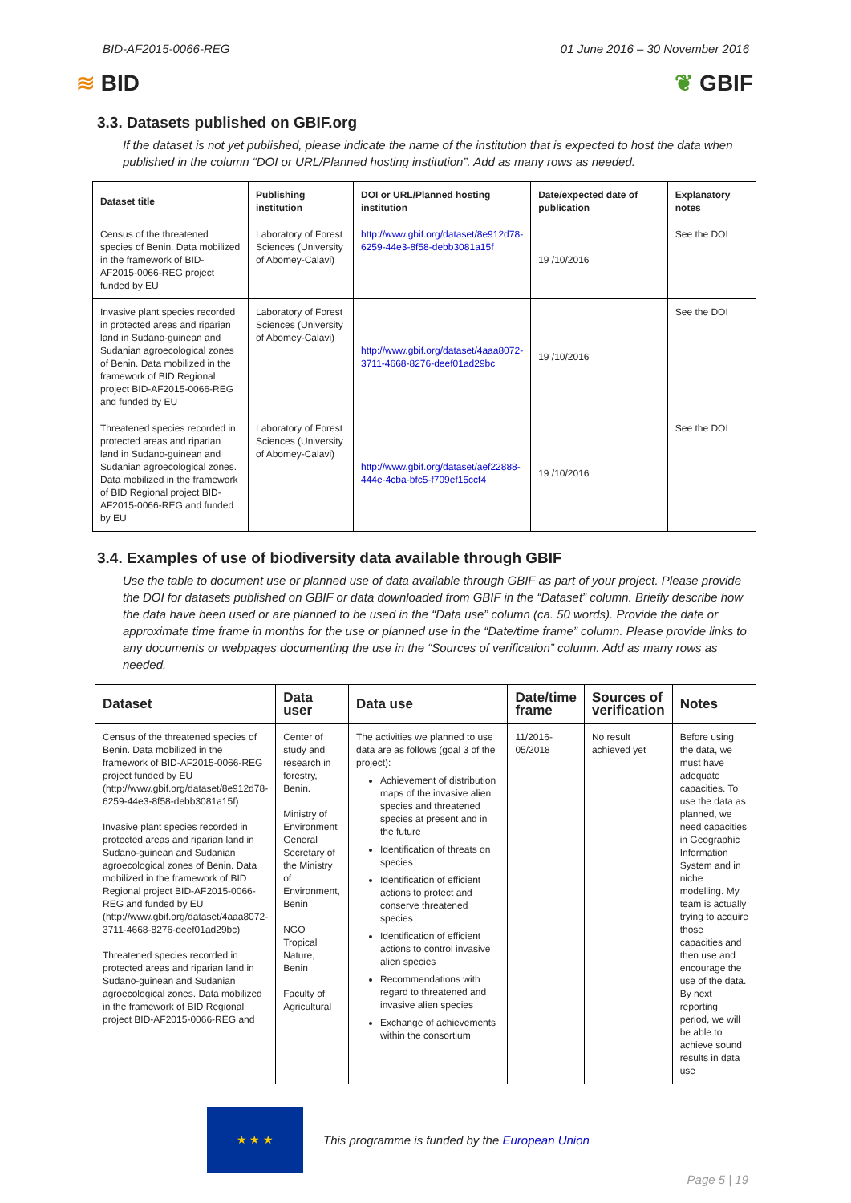BID-AF2015-0066-REG 01 June 2016 – 30 November 2016
≋ BID ❦ GBIF
3.3. Datasets published on GBIF.org
If the dataset is not yet published, please indicate the name of the institution that is expected to host the data when published in the column “DOI or URL/Planned hosting institution”. Add as many rows as needed.
| Dataset title | Publishing institution | DOI or URL/Planned hosting institution | Date/expected date of publication | Explanatory notes |
| --- | --- | --- | --- | --- |
| Census of the threatened species of Benin. Data mobilized in the framework of BID-AF2015-0066-REG project funded by EU | Laboratory of Forest Sciences (University of Abomey-Calavi) | http://www.gbif.org/dataset/8e912d78-6259-44e3-8f58-debb3081a15f | 19 /10/2016 | See the DOI |
| Invasive plant species recorded in protected areas and riparian land in Sudano-guinean and Sudanian agroecological zones of Benin. Data mobilized in the framework of BID Regional project BID-AF2015-0066-REG and funded by EU | Laboratory of Forest Sciences (University of Abomey-Calavi) | http://www.gbif.org/dataset/4aaa8072-3711-4668-8276-deef01ad29bc | 19 /10/2016 | See the DOI |
| Threatened species recorded in protected areas and riparian land in Sudano-guinean and Sudanian agroecological zones. Data mobilized in the framework of BID Regional project BID-AF2015-0066-REG and funded by EU | Laboratory of Forest Sciences (University of Abomey-Calavi) | http://www.gbif.org/dataset/aef22888-444e-4cba-bfc5-f709ef15ccf4 | 19 /10/2016 | See the DOI |
3.4. Examples of use of biodiversity data available through GBIF
Use the table to document use or planned use of data available through GBIF as part of your project. Please provide the DOI for datasets published on GBIF or data downloaded from GBIF in the “Dataset” column. Briefly describe how the data have been used or are planned to be used in the “Data use” column (ca. 50 words). Provide the date or approximate time frame in months for the use or planned use in the “Date/time frame” column. Please provide links to any documents or webpages documenting the use in the “Sources of verification” column. Add as many rows as needed.
| Dataset | Data user | Data use | Date/time frame | Sources of verification | Notes |
| --- | --- | --- | --- | --- | --- |
| Census of the threatened species of Benin. Data mobilized in the framework of BID-AF2015-0066-REG project funded by EU (http://www.gbif.org/dataset/8e912d78-6259-44e3-8f58-debb3081a15f) Invasive plant species recorded in protected areas and riparian land in Sudano-guinean and Sudanian agroecological zones of Benin. Data mobilized in the framework of BID Regional project BID-AF2015-0066-REG and funded by EU (http://www.gbif.org/dataset/4aaa8072-3711-4668-8276-deef01ad29bc) Threatened species recorded in protected areas and riparian land in Sudano-guinean and Sudanian agroecological zones. Data mobilized in the framework of BID Regional project BID-AF2015-0066-REG and | Center of study and research in forestry, Benin. Ministry of Environment General Secretary of the Ministry of Environment, Benin NGO Tropical Nature, Benin Faculty of Agricultural | The activities we planned to use data are as follows (goal 3 of the project): Achievement of distribution maps of the invasive alien species and threatened species at present and in the future Identification of threats on species Identification of efficient actions to protect and conserve threatened species Identification of efficient actions to control invasive alien species Recommendations with regard to threatened and invasive alien species Exchange of achievements within the consortium | 11/2016-05/2018 | No result achieved yet | Before using the data, we must have adequate capacities. To use the data as planned, we need capacities in Geographic Information System and in niche modelling. My team is actually trying to acquire those capacities and then use and encourage the use of the data. By next reporting period, we will be able to achieve sound results in data use |
★ ★ ★
This programme is funded by the European Union
Page 5 | 19